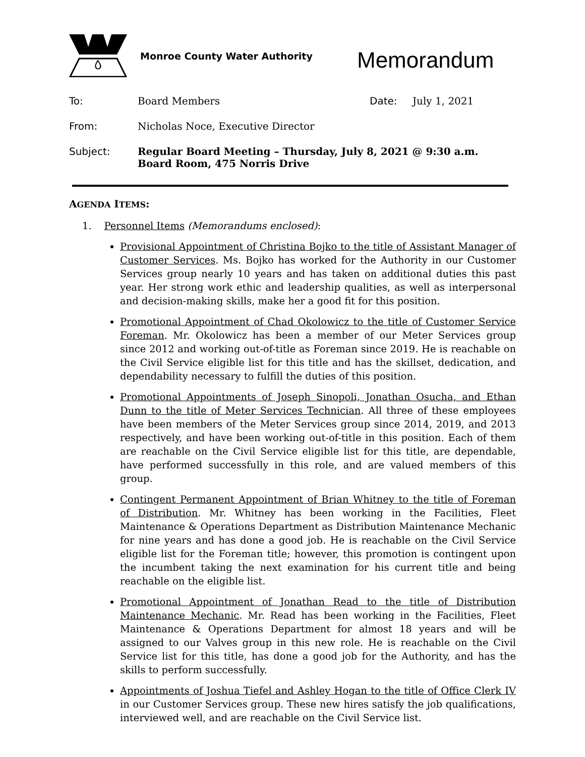Monroe County Water Authority
Memorandum
To: Board Members Date: July 1, 2021
From: Nicholas Noce, Executive Director
Subject: Regular Board Meeting – Thursday, July 8, 2021 @ 9:30 a.m.
Board Room, 475 Norris Drive
AGENDA ITEMS:
1. Personnel Items (Memorandums enclosed):
Provisional Appointment of Christina Bojko to the title of Assistant Manager of Customer Services. Ms. Bojko has worked for the Authority in our Customer Services group nearly 10 years and has taken on additional duties this past year. Her strong work ethic and leadership qualities, as well as interpersonal and decision-making skills, make her a good fit for this position.
Promotional Appointment of Chad Okolowicz to the title of Customer Service Foreman. Mr. Okolowicz has been a member of our Meter Services group since 2012 and working out-of-title as Foreman since 2019. He is reachable on the Civil Service eligible list for this title and has the skillset, dedication, and dependability necessary to fulfill the duties of this position.
Promotional Appointments of Joseph Sinopoli, Jonathan Osucha, and Ethan Dunn to the title of Meter Services Technician. All three of these employees have been members of the Meter Services group since 2014, 2019, and 2013 respectively, and have been working out-of-title in this position. Each of them are reachable on the Civil Service eligible list for this title, are dependable, have performed successfully in this role, and are valued members of this group.
Contingent Permanent Appointment of Brian Whitney to the title of Foreman of Distribution. Mr. Whitney has been working in the Facilities, Fleet Maintenance & Operations Department as Distribution Maintenance Mechanic for nine years and has done a good job. He is reachable on the Civil Service eligible list for the Foreman title; however, this promotion is contingent upon the incumbent taking the next examination for his current title and being reachable on the eligible list.
Promotional Appointment of Jonathan Read to the title of Distribution Maintenance Mechanic. Mr. Read has been working in the Facilities, Fleet Maintenance & Operations Department for almost 18 years and will be assigned to our Valves group in this new role. He is reachable on the Civil Service list for this title, has done a good job for the Authority, and has the skills to perform successfully.
Appointments of Joshua Tiefel and Ashley Hogan to the title of Office Clerk IV in our Customer Services group. These new hires satisfy the job qualifications, interviewed well, and are reachable on the Civil Service list.